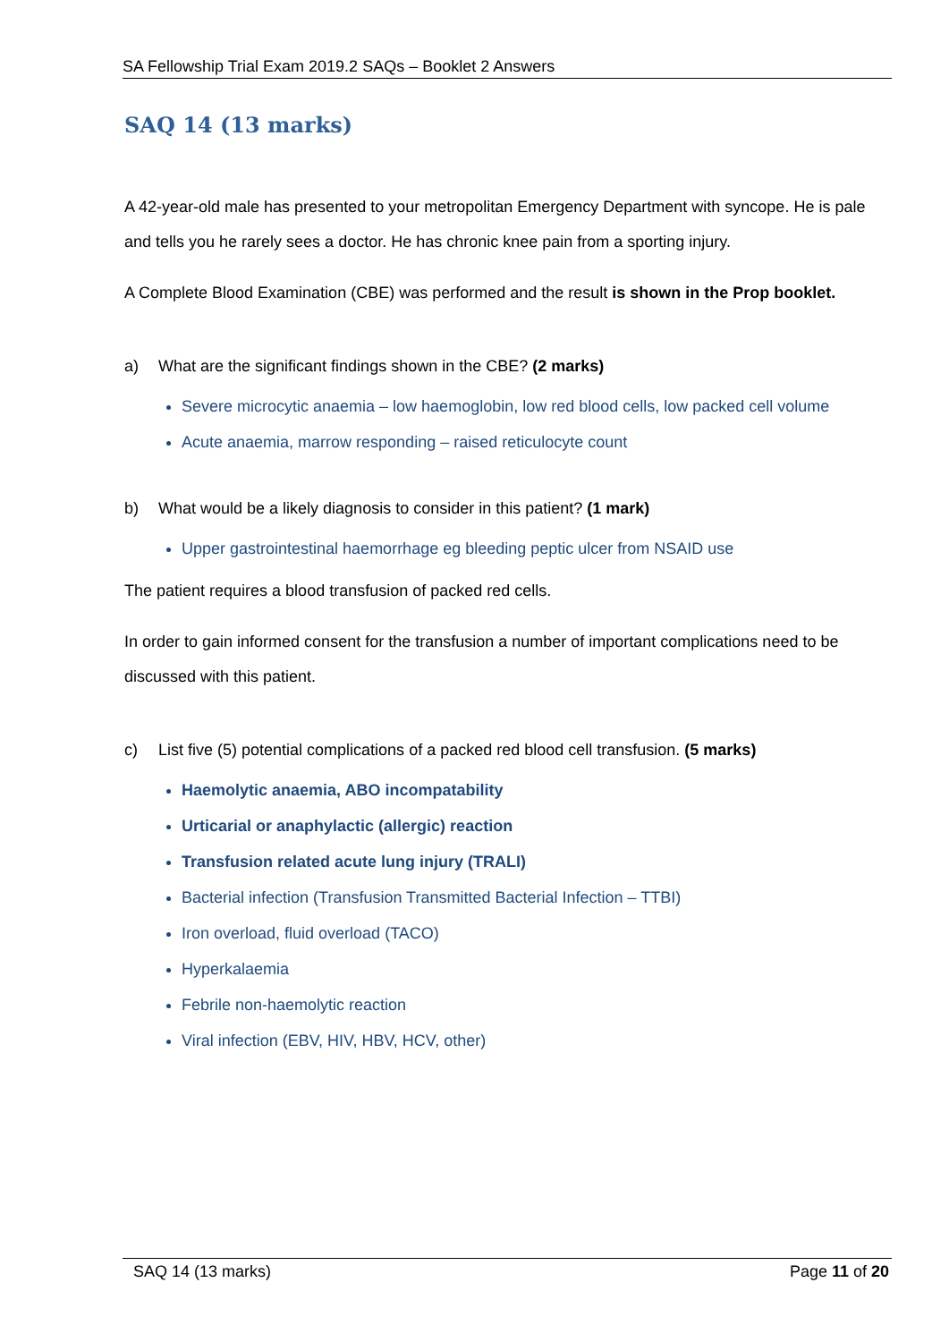SA Fellowship Trial Exam 2019.2 SAQs – Booklet 2 Answers
SAQ 14 (13 marks)
A 42-year-old male has presented to your metropolitan Emergency Department with syncope. He is pale and tells you he rarely sees a doctor. He has chronic knee pain from a sporting injury.
A Complete Blood Examination (CBE) was performed and the result is shown in the Prop booklet.
a) What are the significant findings shown in the CBE? (2 marks)
Severe microcytic anaemia – low haemoglobin, low red blood cells, low packed cell volume
Acute anaemia, marrow responding – raised reticulocyte count
b) What would be a likely diagnosis to consider in this patient? (1 mark)
Upper gastrointestinal haemorrhage eg bleeding peptic ulcer from NSAID use
The patient requires a blood transfusion of packed red cells.
In order to gain informed consent for the transfusion a number of important complications need to be discussed with this patient.
c) List five (5) potential complications of a packed red blood cell transfusion. (5 marks)
Haemolytic anaemia, ABO incompatability
Urticarial or anaphylactic (allergic) reaction
Transfusion related acute lung injury (TRALI)
Bacterial infection (Transfusion Transmitted Bacterial Infection – TTBI)
Iron overload, fluid overload (TACO)
Hyperkalaemia
Febrile non-haemolytic reaction
Viral infection (EBV, HIV, HBV, HCV, other)
SAQ 14 (13 marks) Page 11 of 20